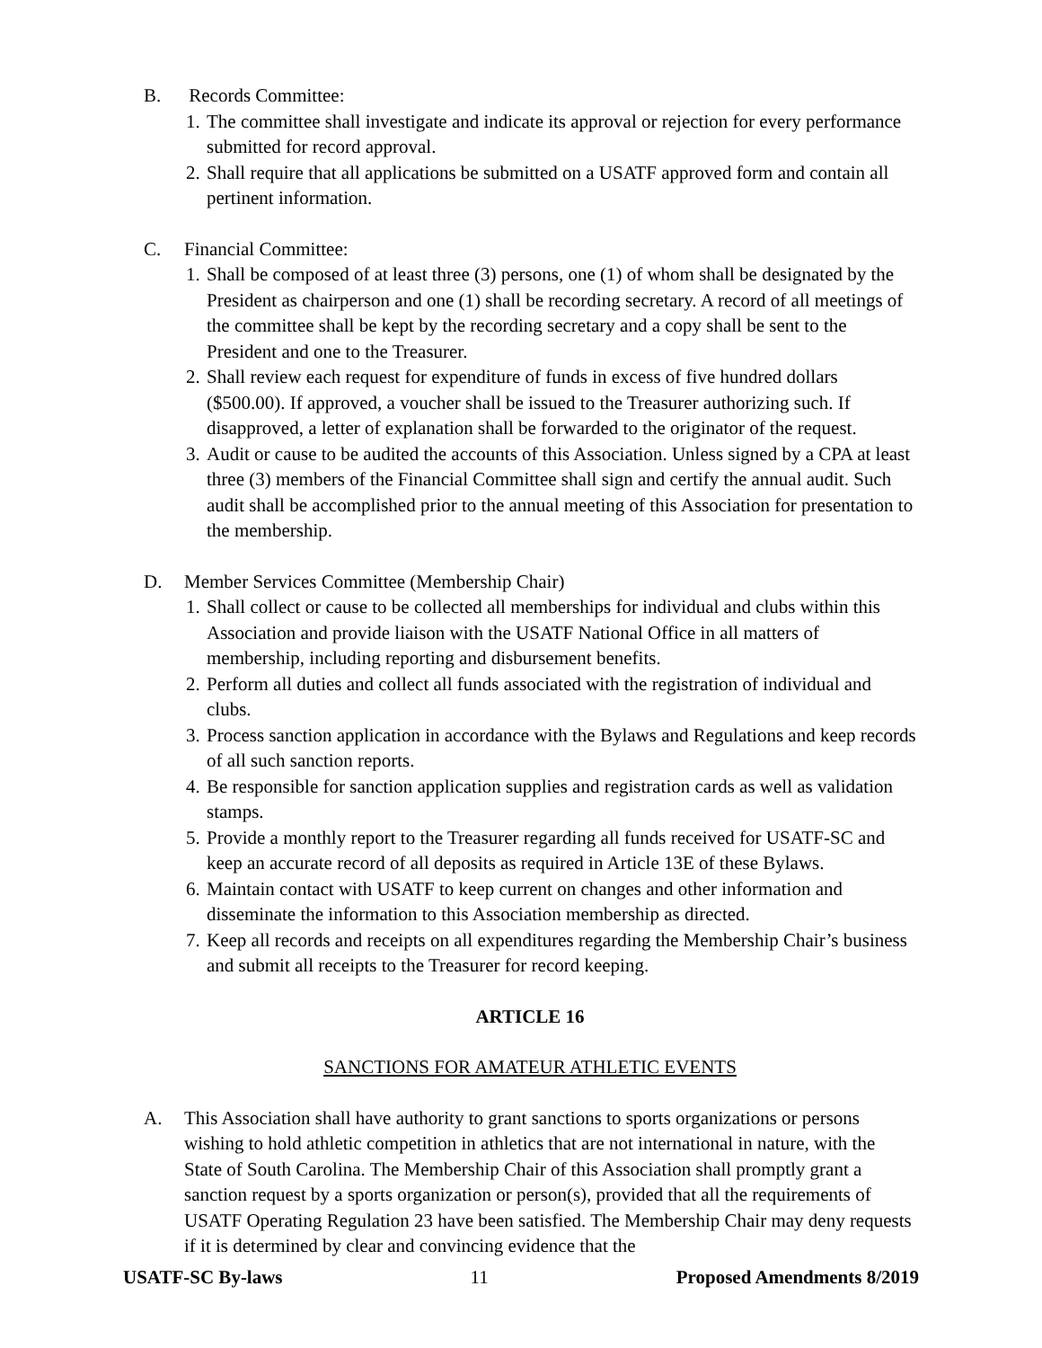B. Records Committee:
1. The committee shall investigate and indicate its approval or rejection for every performance submitted for record approval.
2. Shall require that all applications be submitted on a USATF approved form and contain all pertinent information.
C. Financial Committee:
1. Shall be composed of at least three (3) persons, one (1) of whom shall be designated by the President as chairperson and one (1) shall be recording secretary. A record of all meetings of the committee shall be kept by the recording secretary and a copy shall be sent to the President and one to the Treasurer.
2. Shall review each request for expenditure of funds in excess of five hundred dollars ($500.00). If approved, a voucher shall be issued to the Treasurer authorizing such. If disapproved, a letter of explanation shall be forwarded to the originator of the request.
3. Audit or cause to be audited the accounts of this Association. Unless signed by a CPA at least three (3) members of the Financial Committee shall sign and certify the annual audit. Such audit shall be accomplished prior to the annual meeting of this Association for presentation to the membership.
D. Member Services Committee (Membership Chair)
1. Shall collect or cause to be collected all memberships for individual and clubs within this Association and provide liaison with the USATF National Office in all matters of membership, including reporting and disbursement benefits.
2. Perform all duties and collect all funds associated with the registration of individual and clubs.
3. Process sanction application in accordance with the Bylaws and Regulations and keep records of all such sanction reports.
4. Be responsible for sanction application supplies and registration cards as well as validation stamps.
5. Provide a monthly report to the Treasurer regarding all funds received for USATF-SC and keep an accurate record of all deposits as required in Article 13E of these Bylaws.
6. Maintain contact with USATF to keep current on changes and other information and disseminate the information to this Association membership as directed.
7. Keep all records and receipts on all expenditures regarding the Membership Chair’s business and submit all receipts to the Treasurer for record keeping.
ARTICLE 16
SANCTIONS FOR AMATEUR ATHLETIC EVENTS
A. This Association shall have authority to grant sanctions to sports organizations or persons wishing to hold athletic competition in athletics that are not international in nature, with the State of South Carolina. The Membership Chair of this Association shall promptly grant a sanction request by a sports organization or person(s), provided that all the requirements of USATF Operating Regulation 23 have been satisfied. The Membership Chair may deny requests if it is determined by clear and convincing evidence that the
USATF-SC By-laws 11 Proposed Amendments 8/2019